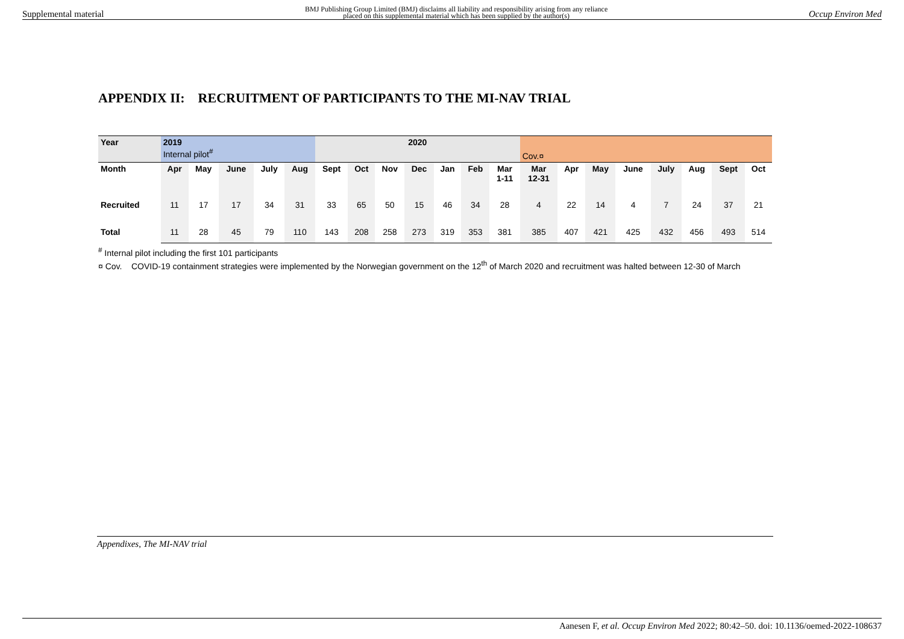Supplemental material BMJ Publishing Group Limited (BMJ) disclaims all liability and responsibility arising from any reliance
placed on this supplemental material which has been supplied by the author(s) Occup Environ Med
APPENDIX II: RECRUITMENT OF PARTICIPANTS TO THE MI-NAV TRIAL
| Year | 2019 Internal pilot<sup>#</sup> | | | | | 2020 | | | | | | | Cov.¤ | | | | | | | |
| Month | Apr | May | June | July | Aug | Sept | Oct | Nov | Dec | Jan | Feb | Mar 1-11 | Mar 12-31 | Apr | May | June | July | Aug | Sept | Oct |
| Recruited | 11 | 17 | 17 | 34 | 31 | 33 | 65 | 50 | 15 | 46 | 34 | 28 | 4 | 22 | 14 | 4 | 7 | 24 | 37 | 21 |
| Total | 11 | 28 | 45 | 79 | 110 | 143 | 208 | 258 | 273 | 319 | 353 | 381 | 385 | 407 | 421 | 425 | 432 | 456 | 493 | 514 |
<sup>#</sup> Internal pilot including the first 101 participants
¤ Cov. COVID-19 containment strategies were implemented by the Norwegian government on the 12<sup>th</sup> of March 2020 and recruitment was halted between 12-30 of March
Appendixes, The MI-NAV trial
Aanesen F, et al. Occup Environ Med 2022; 80:42–50. doi: 10.1136/oemed-2022-108637